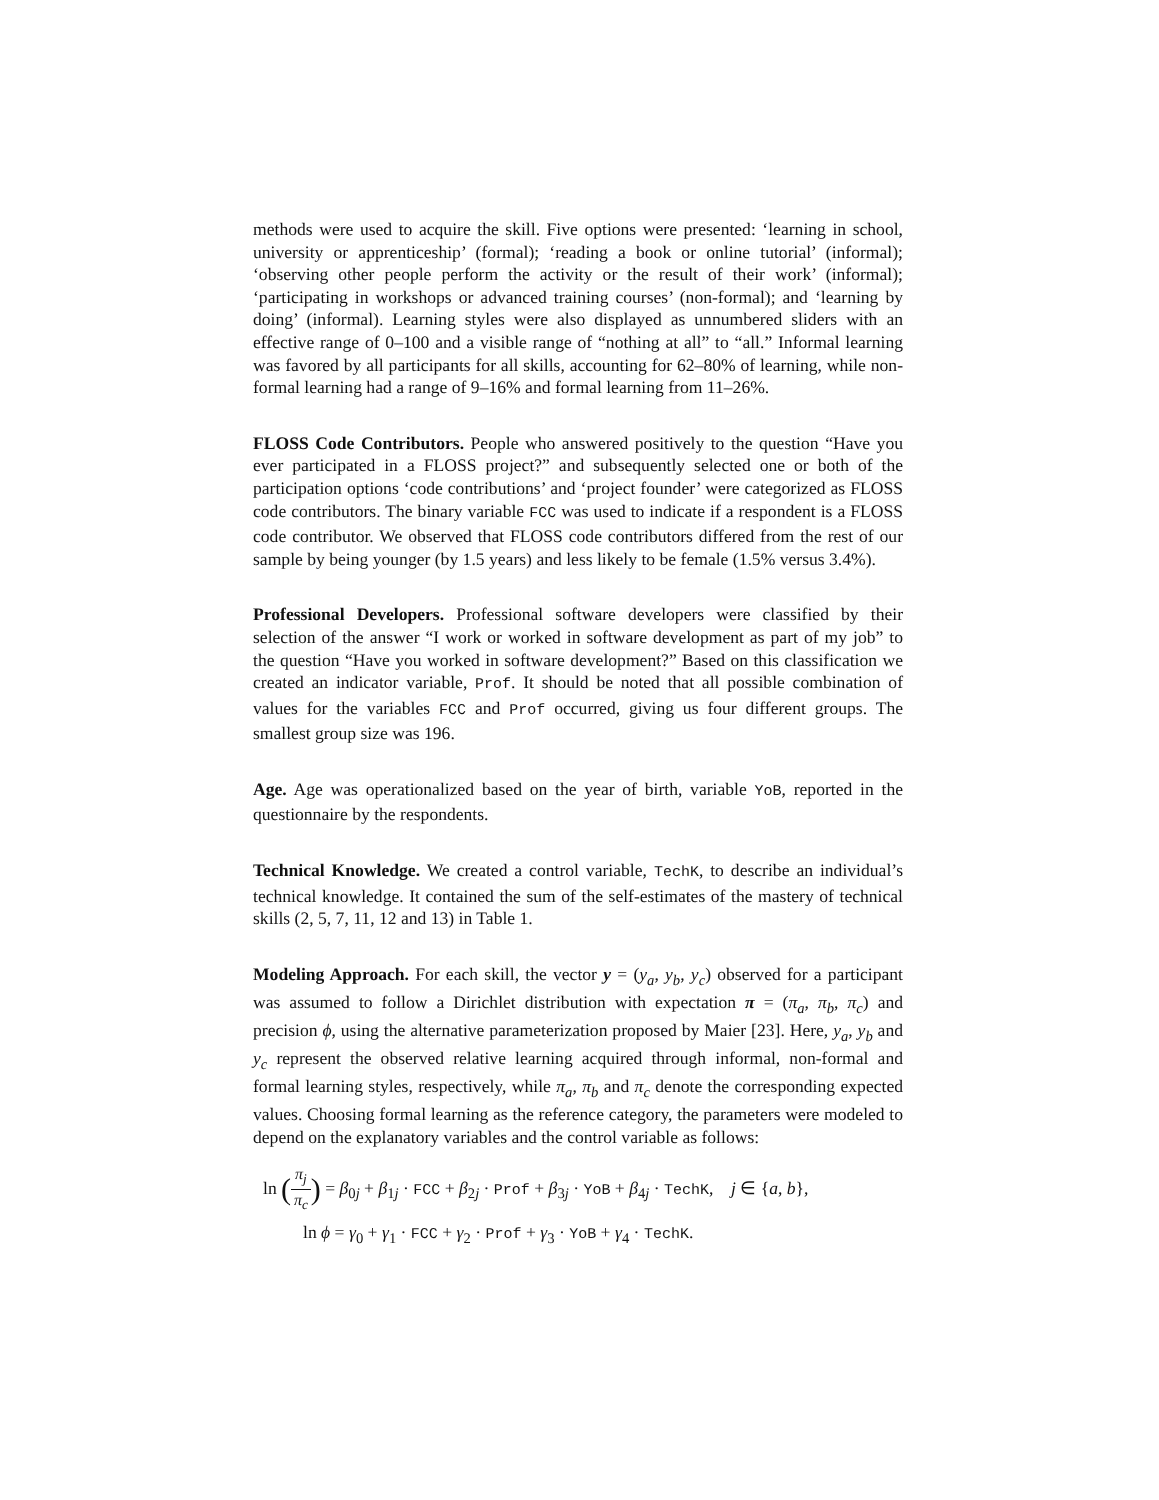methods were used to acquire the skill. Five options were presented: ‘learning in school, university or apprenticeship’ (formal); ‘reading a book or online tutorial’ (informal); ‘observing other people perform the activity or the result of their work’ (informal); ‘participating in workshops or advanced training courses’ (non-formal); and ‘learning by doing’ (informal). Learning styles were also displayed as unnumbered sliders with an effective range of 0–100 and a visible range of “nothing at all” to “all.” Informal learning was favored by all participants for all skills, accounting for 62–80% of learning, while non-formal learning had a range of 9–16% and formal learning from 11–26%.
FLOSS Code Contributors. People who answered positively to the question “Have you ever participated in a FLOSS project?” and subsequently selected one or both of the participation options ‘code contributions’ and ‘project founder’ were categorized as FLOSS code contributors. The binary variable FCC was used to indicate if a respondent is a FLOSS code contributor. We observed that FLOSS code contributors differed from the rest of our sample by being younger (by 1.5 years) and less likely to be female (1.5% versus 3.4%).
Professional Developers. Professional software developers were classified by their selection of the answer “I work or worked in software development as part of my job” to the question “Have you worked in software development?” Based on this classification we created an indicator variable, Prof. It should be noted that all possible combination of values for the variables FCC and Prof occurred, giving us four different groups. The smallest group size was 196.
Age. Age was operationalized based on the year of birth, variable YoB, reported in the questionnaire by the respondents.
Technical Knowledge. We created a control variable, TechK, to describe an individual’s technical knowledge. It contained the sum of the self-estimates of the mastery of technical skills (2, 5, 7, 11, 12 and 13) in Table 1.
Modeling Approach. For each skill, the vector y = (y<sub>a</sub>, y<sub>b</sub>, y<sub>c</sub>) observed for a participant was assumed to follow a Dirichlet distribution with expectation π = (π<sub>a</sub>, π<sub>b</sub>, π<sub>c</sub>) and precision ϕ, using the alternative parameterization proposed by Maier [23]. Here, y<sub>a</sub>, y<sub>b</sub> and y<sub>c</sub> represent the observed relative learning acquired through informal, non-formal and formal learning styles, respectively, while π<sub>a</sub>, π<sub>b</sub> and π<sub>c</sub> denote the corresponding expected values. Choosing formal learning as the reference category, the parameters were modeled to depend on the explanatory variables and the control variable as follows:
ln (π<sub>j</sub> π<sub>c</sub>) = β<sub>0j</sub> + β<sub>1j</sub> · FCC + β<sub>2j</sub> · Prof + β<sub>3j</sub> · YoB + β<sub>4j</sub> · TechK, j ∈ {a, b},
ln ϕ = γ<sub>0</sub> + γ<sub>1</sub> · FCC + γ<sub>2</sub> · Prof + γ<sub>3</sub> · YoB + γ<sub>4</sub> · TechK.